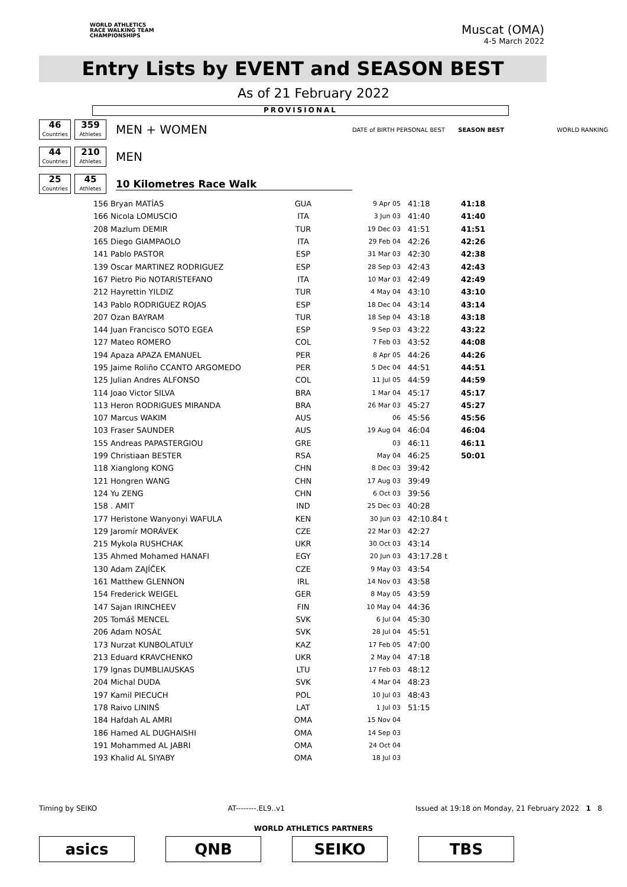WORLD ATHLETICS
RACE WALKING TEAM
CHAMPIONSHIPS
Muscat (OMA)
4-5 March 2022
Entry Lists by EVENT and SEASON BEST
As of 21 February 2022
PROVISIONAL
46
Countries
359
Athletes
MEN + WOMEN
DATE of BIRTH PERSONAL BEST SEASON BEST WORLD RANKING
44
Countries
210
Athletes
MEN
25
Countries
45
Athletes
10 Kilometres Race Walk
| 156 Bryan MATÍAS | GUA | 9 Apr 05 | 41:18 | 41:18 |
| 166 Nicola LOMUSCIO | ITA | 3 Jun 03 | 41:40 | 41:40 |
| 208 Mazlum DEMIR | TUR | 19 Dec 03 | 41:51 | 41:51 |
| 165 Diego GIAMPAOLO | ITA | 29 Feb 04 | 42:26 | 42:26 |
| 141 Pablo PASTOR | ESP | 31 Mar 03 | 42:30 | 42:38 |
| 139 Oscar MARTINEZ RODRIGUEZ | ESP | 28 Sep 03 | 42:43 | 42:43 |
| 167 Pietro Pio NOTARISTEFANO | ITA | 10 Mar 03 | 42:49 | 42:49 |
| 212 Hayrettin YILDIZ | TUR | 4 May 04 | 43:10 | 43:10 |
| 143 Pablo RODRIGUEZ ROJAS | ESP | 18 Dec 04 | 43:14 | 43:14 |
| 207 Ozan BAYRAM | TUR | 18 Sep 04 | 43:18 | 43:18 |
| 144 Juan Francisco SOTO EGEA | ESP | 9 Sep 03 | 43:22 | 43:22 |
| 127 Mateo ROMERO | COL | 7 Feb 03 | 43:52 | 44:08 |
| 194 Apaza APAZA EMANUEL | PER | 8 Apr 05 | 44:26 | 44:26 |
| 195 Jaime Roliño CCANTO ARGOMEDO | PER | 5 Dec 04 | 44:51 | 44:51 |
| 125 Julian Andres ALFONSO | COL | 11 Jul 05 | 44:59 | 44:59 |
| 114 Joao Victor SILVA | BRA | 1 Mar 04 | 45:17 | 45:17 |
| 113 Heron RODRIGUES MIRANDA | BRA | 26 Mar 03 | 45:27 | 45:27 |
| 107 Marcus WAKIM | AUS | 06 | 45:56 | 45:56 |
| 103 Fraser SAUNDER | AUS | 19 Aug 04 | 46:04 | 46:04 |
| 155 Andreas PAPASTERGIOU | GRE | 03 | 46:11 | 46:11 |
| 199 Christiaan BESTER | RSA | May 04 | 46:25 | 50:01 |
| 118 Xianglong KONG | CHN | 8 Dec 03 | 39:42 | |
| 121 Hongren WANG | CHN | 17 Aug 03 | 39:49 | |
| 124 Yu ZENG | CHN | 6 Oct 03 | 39:56 | |
| 158 . AMIT | IND | 25 Dec 03 | 40:28 | |
| 177 Heristone Wanyonyi WAFULA | KEN | 30 Jun 03 | 42:10.84 t | |
| 129 Jaromír MORÁVEK | CZE | 22 Mar 03 | 42:27 | |
| 215 Mykola RUSHCHAK | UKR | 30 Oct 03 | 43:14 | |
| 135 Ahmed Mohamed HANAFI | EGY | 20 Jun 03 | 43:17.28 t | |
| 130 Adam ZAJÍČEK | CZE | 9 May 03 | 43:54 | |
| 161 Matthew GLENNON | IRL | 14 Nov 03 | 43:58 | |
| 154 Frederick WEIGEL | GER | 8 May 05 | 43:59 | |
| 147 Sajan IRINCHEEV | FIN | 10 May 04 | 44:36 | |
| 205 Tomáš MENCEL | SVK | 6 Jul 04 | 45:30 | |
| 206 Adam NOSÁĽ | SVK | 28 Jul 04 | 45:51 | |
| 173 Nurzat KUNBOLATULY | KAZ | 17 Feb 05 | 47:00 | |
| 213 Eduard KRAVCHENKO | UKR | 2 May 04 | 47:18 | |
| 179 Ignas DUMBLIAUSKAS | LTU | 17 Feb 03 | 48:12 | |
| 204 Michal DUDA | SVK | 4 Mar 04 | 48:23 | |
| 197 Kamil PIECUCH | POL | 10 Jul 03 | 48:43 | |
| 178 Raivo LININŠ | LAT | 1 Jul 03 | 51:15 | |
| 184 Hafdah AL AMRI | OMA | 15 Nov 04 | | |
| 186 Hamed AL DUGHAISHI | OMA | 14 Sep 03 | | |
| 191 Mohammed AL JABRI | OMA | 24 Oct 04 | | |
| 193 Khalid AL SIYABY | OMA | 18 Jul 03 | | |
Timing by SEIKO AT--------.EL9..v1 Issued at 19:18 on Monday, 21 February 2022 1 8
WORLD ATHLETICS PARTNERS
asics QNB SEIKO TBS